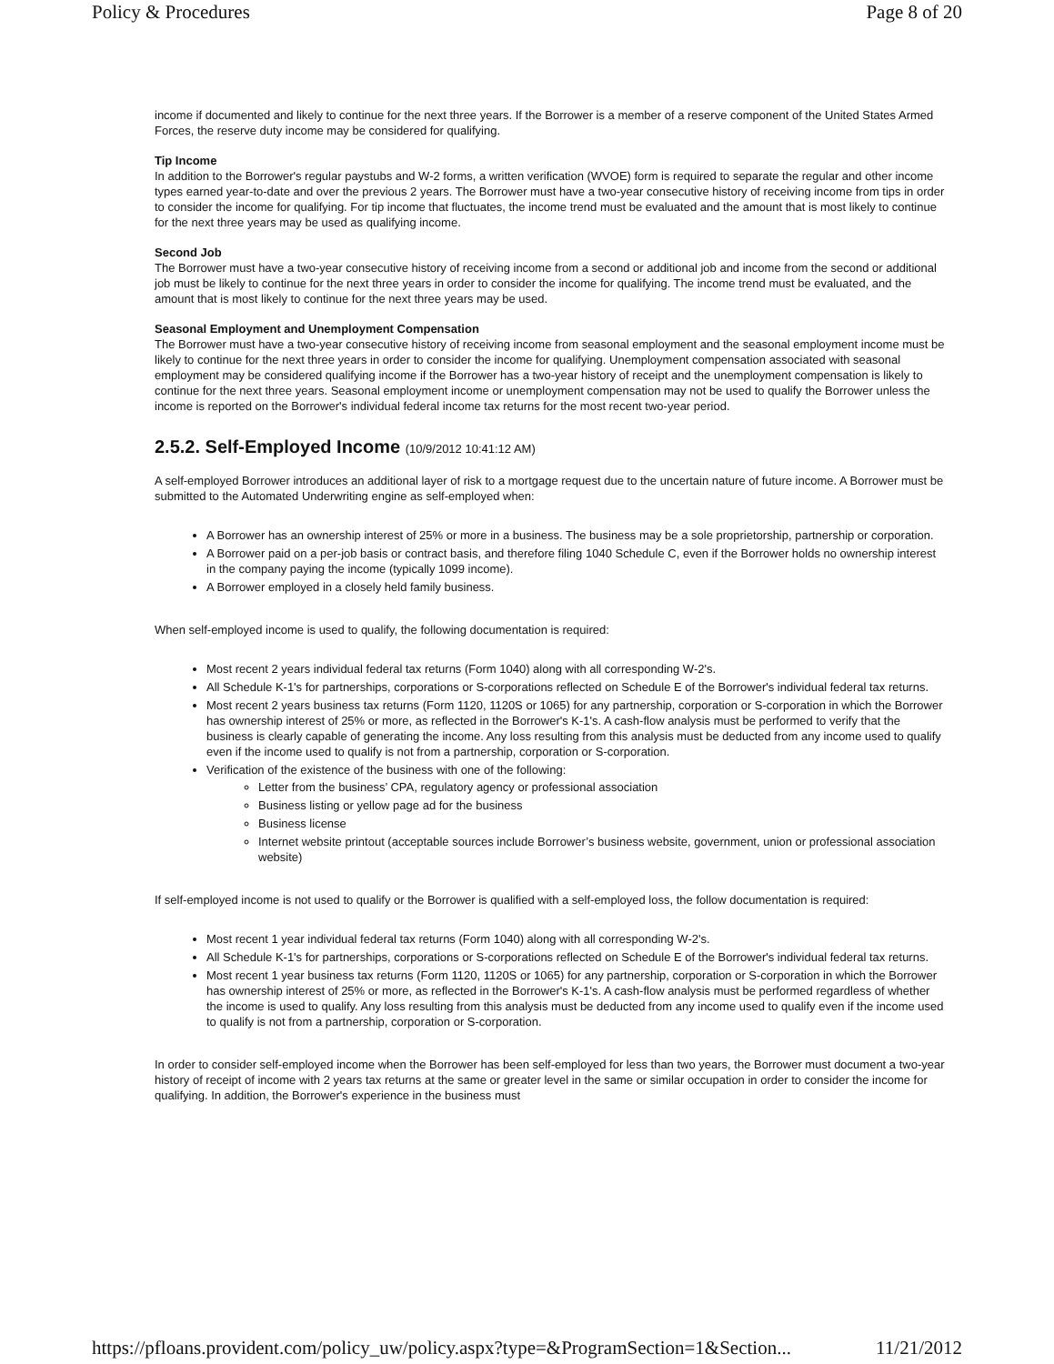Policy & Procedures Page 8 of 20
income if documented and likely to continue for the next three years. If the Borrower is a member of a reserve component of the United States Armed Forces, the reserve duty income may be considered for qualifying.
Tip Income
In addition to the Borrower's regular paystubs and W-2 forms, a written verification (WVOE) form is required to separate the regular and other income types earned year-to-date and over the previous 2 years. The Borrower must have a two-year consecutive history of receiving income from tips in order to consider the income for qualifying. For tip income that fluctuates, the income trend must be evaluated and the amount that is most likely to continue for the next three years may be used as qualifying income.
Second Job
The Borrower must have a two-year consecutive history of receiving income from a second or additional job and income from the second or additional job must be likely to continue for the next three years in order to consider the income for qualifying. The income trend must be evaluated, and the amount that is most likely to continue for the next three years may be used.
Seasonal Employment and Unemployment Compensation
The Borrower must have a two-year consecutive history of receiving income from seasonal employment and the seasonal employment income must be likely to continue for the next three years in order to consider the income for qualifying. Unemployment compensation associated with seasonal employment may be considered qualifying income if the Borrower has a two-year history of receipt and the unemployment compensation is likely to continue for the next three years. Seasonal employment income or unemployment compensation may not be used to qualify the Borrower unless the income is reported on the Borrower's individual federal income tax returns for the most recent two-year period.
2.5.2. Self-Employed Income (10/9/2012 10:41:12 AM)
A self-employed Borrower introduces an additional layer of risk to a mortgage request due to the uncertain nature of future income. A Borrower must be submitted to the Automated Underwriting engine as self-employed when:
A Borrower has an ownership interest of 25% or more in a business. The business may be a sole proprietorship, partnership or corporation.
A Borrower paid on a per-job basis or contract basis, and therefore filing 1040 Schedule C, even if the Borrower holds no ownership interest in the company paying the income (typically 1099 income).
A Borrower employed in a closely held family business.
When self-employed income is used to qualify, the following documentation is required:
Most recent 2 years individual federal tax returns (Form 1040) along with all corresponding W-2's.
All Schedule K-1's for partnerships, corporations or S-corporations reflected on Schedule E of the Borrower's individual federal tax returns.
Most recent 2 years business tax returns (Form 1120, 1120S or 1065) for any partnership, corporation or S-corporation in which the Borrower has ownership interest of 25% or more, as reflected in the Borrower's K-1's. A cash-flow analysis must be performed to verify that the business is clearly capable of generating the income. Any loss resulting from this analysis must be deducted from any income used to qualify even if the income used to qualify is not from a partnership, corporation or S-corporation.
Verification of the existence of the business with one of the following:
Letter from the business’ CPA, regulatory agency or professional association
Business listing or yellow page ad for the business
Business license
Internet website printout (acceptable sources include Borrower’s business website, government, union or professional association website)
If self-employed income is not used to qualify or the Borrower is qualified with a self-employed loss, the follow documentation is required:
Most recent 1 year individual federal tax returns (Form 1040) along with all corresponding W-2's.
All Schedule K-1's for partnerships, corporations or S-corporations reflected on Schedule E of the Borrower's individual federal tax returns.
Most recent 1 year business tax returns (Form 1120, 1120S or 1065) for any partnership, corporation or S-corporation in which the Borrower has ownership interest of 25% or more, as reflected in the Borrower's K-1's. A cash-flow analysis must be performed regardless of whether the income is used to qualify. Any loss resulting from this analysis must be deducted from any income used to qualify even if the income used to qualify is not from a partnership, corporation or S-corporation.
In order to consider self-employed income when the Borrower has been self-employed for less than two years, the Borrower must document a two-year history of receipt of income with 2 years tax returns at the same or greater level in the same or similar occupation in order to consider the income for qualifying. In addition, the Borrower's experience in the business must
https://pfloans.provident.com/policy_uw/policy.aspx?type=&ProgramSection=1&Section... 11/21/2012